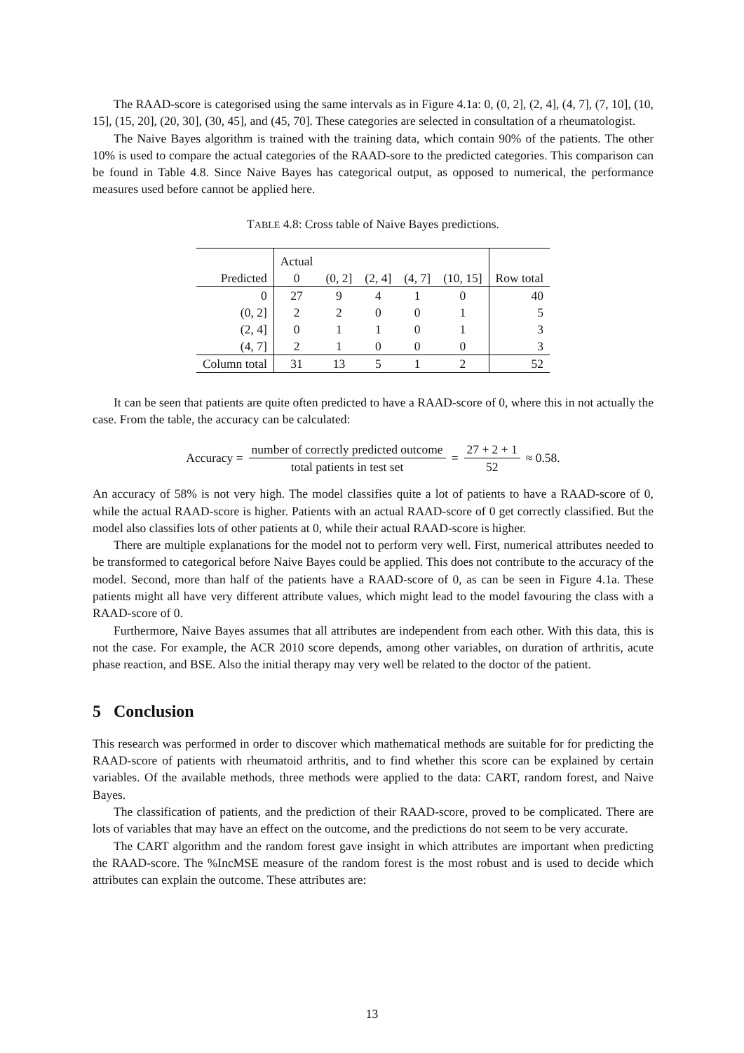The RAAD-score is categorised using the same intervals as in Figure 4.1a: 0, (0, 2], (2, 4], (4, 7], (7, 10], (10, 15], (15, 20], (20, 30], (30, 45], and (45, 70]. These categories are selected in consultation of a rheumatologist.
The Naive Bayes algorithm is trained with the training data, which contain 90% of the patients. The other 10% is used to compare the actual categories of the RAAD-sore to the predicted categories. This comparison can be found in Table 4.8. Since Naive Bayes has categorical output, as opposed to numerical, the performance measures used before cannot be applied here.
TABLE 4.8: Cross table of Naive Bayes predictions.
| | Actual | | | | | |
| Predicted | 0 | (0, 2] | (2, 4] | (4, 7] | (10, 15] | Row total |
| 0 | 27 | 9 | 4 | 1 | 0 | 40 |
| (0, 2] | 2 | 2 | 0 | 0 | 1 | 5 |
| (2, 4] | 0 | 1 | 1 | 0 | 1 | 3 |
| (4, 7] | 2 | 1 | 0 | 0 | 0 | 3 |
| Column total | 31 | 13 | 5 | 1 | 2 | 52 |
It can be seen that patients are quite often predicted to have a RAAD-score of 0, where this in not actually the case. From the table, the accuracy can be calculated:
Accuracy = number of correctly predicted outcome total patients in test set = 27 + 2 + 1 52 ≈ 0.58.
An accuracy of 58% is not very high. The model classifies quite a lot of patients to have a RAAD-score of 0, while the actual RAAD-score is higher. Patients with an actual RAAD-score of 0 get correctly classified. But the model also classifies lots of other patients at 0, while their actual RAAD-score is higher.
There are multiple explanations for the model not to perform very well. First, numerical attributes needed to be transformed to categorical before Naive Bayes could be applied. This does not contribute to the accuracy of the model. Second, more than half of the patients have a RAAD-score of 0, as can be seen in Figure 4.1a. These patients might all have very different attribute values, which might lead to the model favouring the class with a RAAD-score of 0.
Furthermore, Naive Bayes assumes that all attributes are independent from each other. With this data, this is not the case. For example, the ACR 2010 score depends, among other variables, on duration of arthritis, acute phase reaction, and BSE. Also the initial therapy may very well be related to the doctor of the patient.
5 Conclusion
This research was performed in order to discover which mathematical methods are suitable for for predicting the RAAD-score of patients with rheumatoid arthritis, and to find whether this score can be explained by certain variables. Of the available methods, three methods were applied to the data: CART, random forest, and Naive Bayes.
The classification of patients, and the prediction of their RAAD-score, proved to be complicated. There are lots of variables that may have an effect on the outcome, and the predictions do not seem to be very accurate.
The CART algorithm and the random forest gave insight in which attributes are important when predicting the RAAD-score. The %IncMSE measure of the random forest is the most robust and is used to decide which attributes can explain the outcome. These attributes are:
13